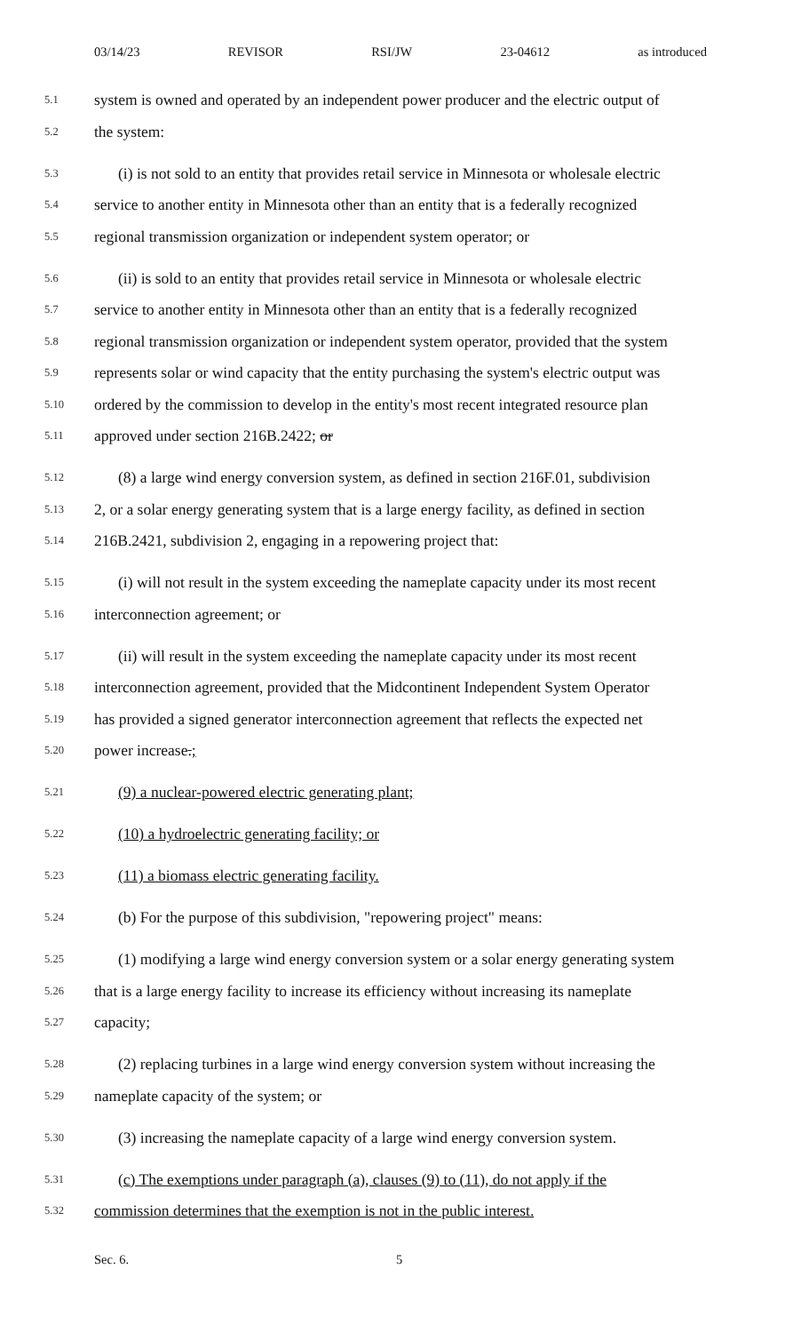03/14/23 REVISOR RSI/JW 23-04612 as introduced
5.1 system is owned and operated by an independent power producer and the electric output of
5.2 the system:
5.3 (i) is not sold to an entity that provides retail service in Minnesota or wholesale electric
5.4 service to another entity in Minnesota other than an entity that is a federally recognized
5.5 regional transmission organization or independent system operator; or
5.6 (ii) is sold to an entity that provides retail service in Minnesota or wholesale electric
5.7 service to another entity in Minnesota other than an entity that is a federally recognized
5.8 regional transmission organization or independent system operator, provided that the system
5.9 represents solar or wind capacity that the entity purchasing the system's electric output was
5.10 ordered by the commission to develop in the entity's most recent integrated resource plan
5.11 approved under section 216B.2422; or
5.12 (8) a large wind energy conversion system, as defined in section 216F.01, subdivision
5.13 2, or a solar energy generating system that is a large energy facility, as defined in section
5.14 216B.2421, subdivision 2, engaging in a repowering project that:
5.15 (i) will not result in the system exceeding the nameplate capacity under its most recent
5.16 interconnection agreement; or
5.17 (ii) will result in the system exceeding the nameplate capacity under its most recent
5.18 interconnection agreement, provided that the Midcontinent Independent System Operator
5.19 has provided a signed generator interconnection agreement that reflects the expected net
5.20 power increase.;
5.21 (9) a nuclear-powered electric generating plant;
5.22 (10) a hydroelectric generating facility; or
5.23 (11) a biomass electric generating facility.
5.24 (b) For the purpose of this subdivision, "repowering project" means:
5.25 (1) modifying a large wind energy conversion system or a solar energy generating system
5.26 that is a large energy facility to increase its efficiency without increasing its nameplate
5.27 capacity;
5.28 (2) replacing turbines in a large wind energy conversion system without increasing the
5.29 nameplate capacity of the system; or
5.30 (3) increasing the nameplate capacity of a large wind energy conversion system.
5.31 (c) The exemptions under paragraph (a), clauses (9) to (11), do not apply if the
5.32 commission determines that the exemption is not in the public interest.
Sec. 6. 5